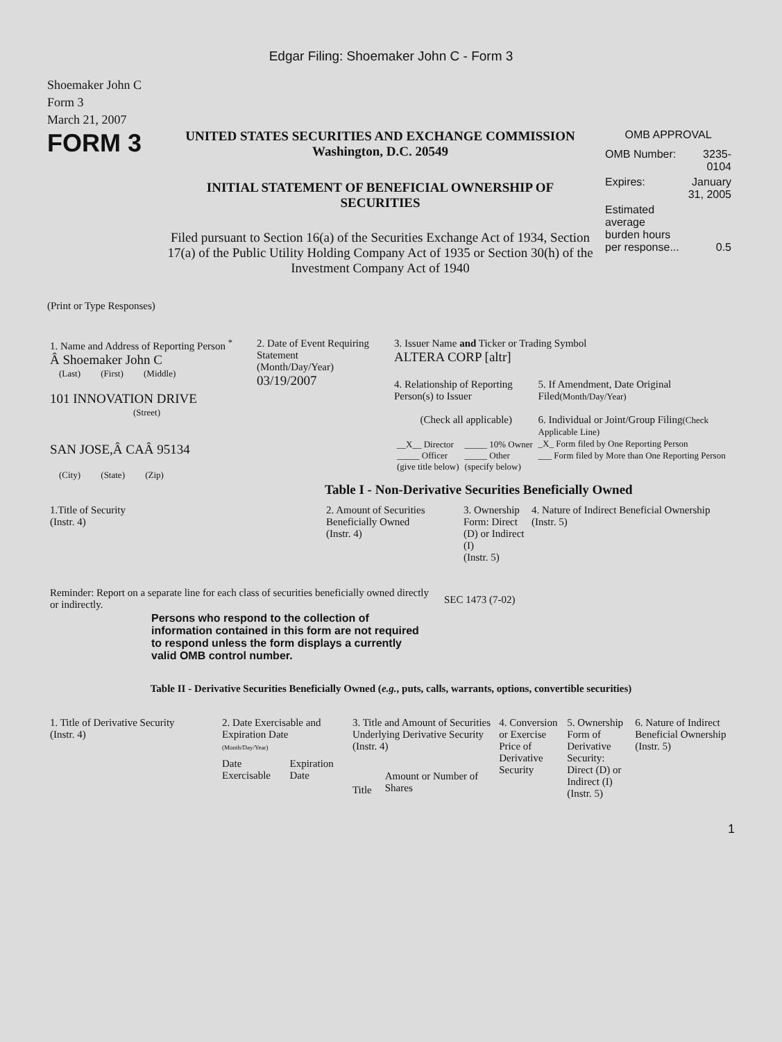Edgar Filing: Shoemaker John C - Form 3
Shoemaker John C
Form 3
March 21, 2007
FORM 3
UNITED STATES SECURITIES AND EXCHANGE COMMISSION
Washington, D.C. 20549
INITIAL STATEMENT OF BENEFICIAL OWNERSHIP OF SECURITIES
Filed pursuant to Section 16(a) of the Securities Exchange Act of 1934, Section 17(a) of the Public Utility Holding Company Act of 1935 or Section 30(h) of the Investment Company Act of 1940
OMB APPROVAL
| OMB Number: | 3235-0104 |
| Expires: | January 31, 2005 |
| Estimated average burden hours per response... | 0.5 |
(Print or Type Responses)
| 1. Name and Address of Reporting Person <sup>*</sup> Â Shoemaker John C (Last) (First) (Middle) 101 INNOVATION DRIVE (Street) SAN JOSE,Â CAÂ 95134 (City) (State) (Zip) | 2. Date of Event Requiring Statement (Month/Day/Year) 03/19/2007 | 3. Issuer Name and Ticker or Trading Symbol ALTERA CORP [altr] 4. Relationship of Reporting Person(s) to Issuer (Check all applicable) / __X__ Director _____ Officer (give title below) / _____ 10% Owner _____ Other (specify below) / 5. If Amendment, Date Original Filed (Month/Day/Year) 6. Individual or Joint/Group Filing (Check Applicable Line) _X_ Form filed by One Reporting Person ___ Form filed by More than One Reporting Person |
Table I - Non-Derivative Securities Beneficially Owned
| 1.Title of Security (Instr. 4) | 2. Amount of Securities Beneficially Owned (Instr. 4) | 3. Ownership Form: Direct (D) or Indirect (I) (Instr. 5) | 4. Nature of Indirect Beneficial Ownership (Instr. 5) |
| --- | --- | --- | --- |
| Reminder: Report on a separate line for each class of securities beneficially owned directly or indirectly. | SEC 1473 (7-02) |
Persons who respond to the collection of information contained in this form are not required to respond unless the form displays a currently valid OMB control number.
Table II - Derivative Securities Beneficially Owned (e.g., puts, calls, warrants, options, convertible securities)
| 1. Title of Derivative Security (Instr. 4) | 2. Date Exercisable and Expiration Date (Month/Day/Year) | | 3. Title and Amount of Securities Underlying Derivative Security (Instr. 4) | | 4. Conversion or Exercise Price of Derivative Security | 5. Ownership Form of Derivative Security: Direct (D) or Indirect (I) (Instr. 5) | 6. Nature of Indirect Beneficial Ownership (Instr. 5) |
| --- | --- | --- | --- | --- | --- | --- | --- |
| | Date Exercisable | Expiration Date | Title | Amount or Number of Shares | | | |
1